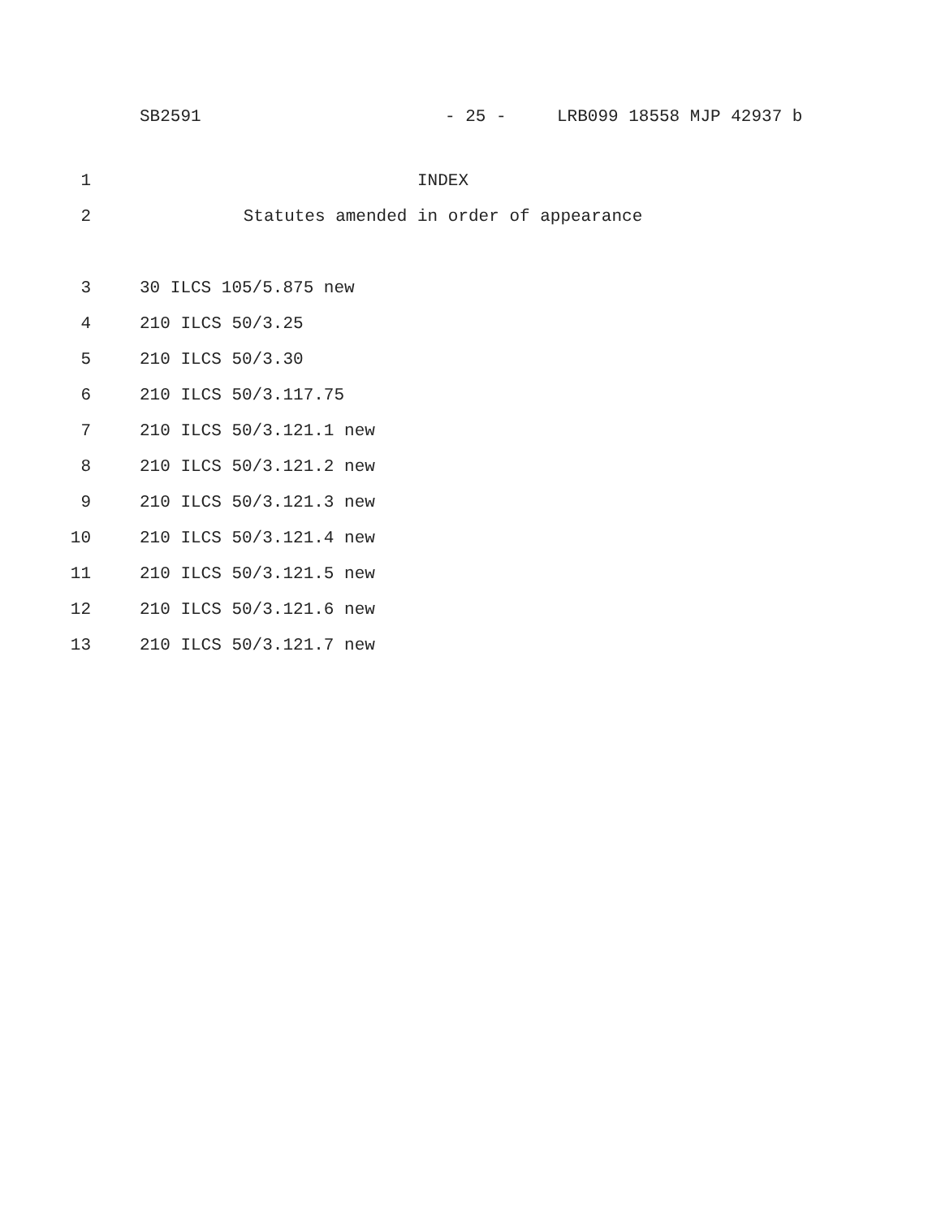SB2591 - 25 - LRB099 18558 MJP 42937 b
1 INDEX
2 Statutes amended in order of appearance
3 30 ILCS 105/5.875 new
4 210 ILCS 50/3.25
5 210 ILCS 50/3.30
6 210 ILCS 50/3.117.75
7 210 ILCS 50/3.121.1 new
8 210 ILCS 50/3.121.2 new
9 210 ILCS 50/3.121.3 new
10 210 ILCS 50/3.121.4 new
11 210 ILCS 50/3.121.5 new
12 210 ILCS 50/3.121.6 new
13 210 ILCS 50/3.121.7 new